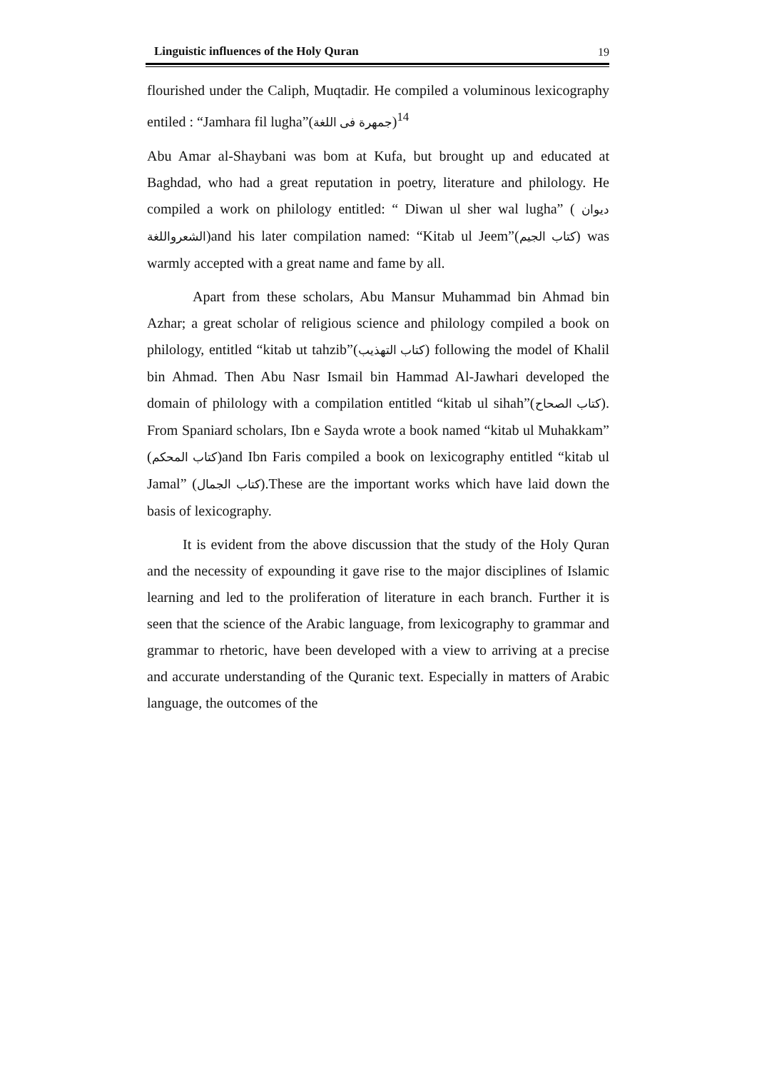Linguistic influences of the Holy Quran 19
flourished under the Caliph, Muqtadir. He compiled a voluminous lexicography entiled : “Jamhara fil lugha”(جمهرة فى اللغة)<sup>14</sup>
Abu Amar al-Shaybani was bom at Kufa, but brought up and educated at Baghdad, who had a great reputation in poetry, literature and philology. He compiled a work on philology entitled: “ Diwan ul sher wal lugha” ( ديوان الشعرواللغة)and his later compilation named: “Kitab ul Jeem”(كتاب الجيم) was warmly accepted with a great name and fame by all.
Apart from these scholars, Abu Mansur Muhammad bin Ahmad bin Azhar; a great scholar of religious science and philology compiled a book on philology, entitled “kitab ut tahzib”(كتاب التهذيب) following the model of Khalil bin Ahmad. Then Abu Nasr Ismail bin Hammad Al-Jawhari developed the domain of philology with a compilation entitled “kitab ul sihah”(كتاب الصحاح). From Spaniard scholars, Ibn e Sayda wrote a book named “kitab ul Muhakkam” (كتاب المحكم)and Ibn Faris compiled a book on lexicography entitled “kitab ul Jamal” (كتاب الجمال).These are the important works which have laid down the basis of lexicography.
It is evident from the above discussion that the study of the Holy Quran and the necessity of expounding it gave rise to the major disciplines of Islamic learning and led to the proliferation of literature in each branch. Further it is seen that the science of the Arabic language, from lexicography to grammar and grammar to rhetoric, have been developed with a view to arriving at a precise and accurate understanding of the Quranic text. Especially in matters of Arabic language, the outcomes of the